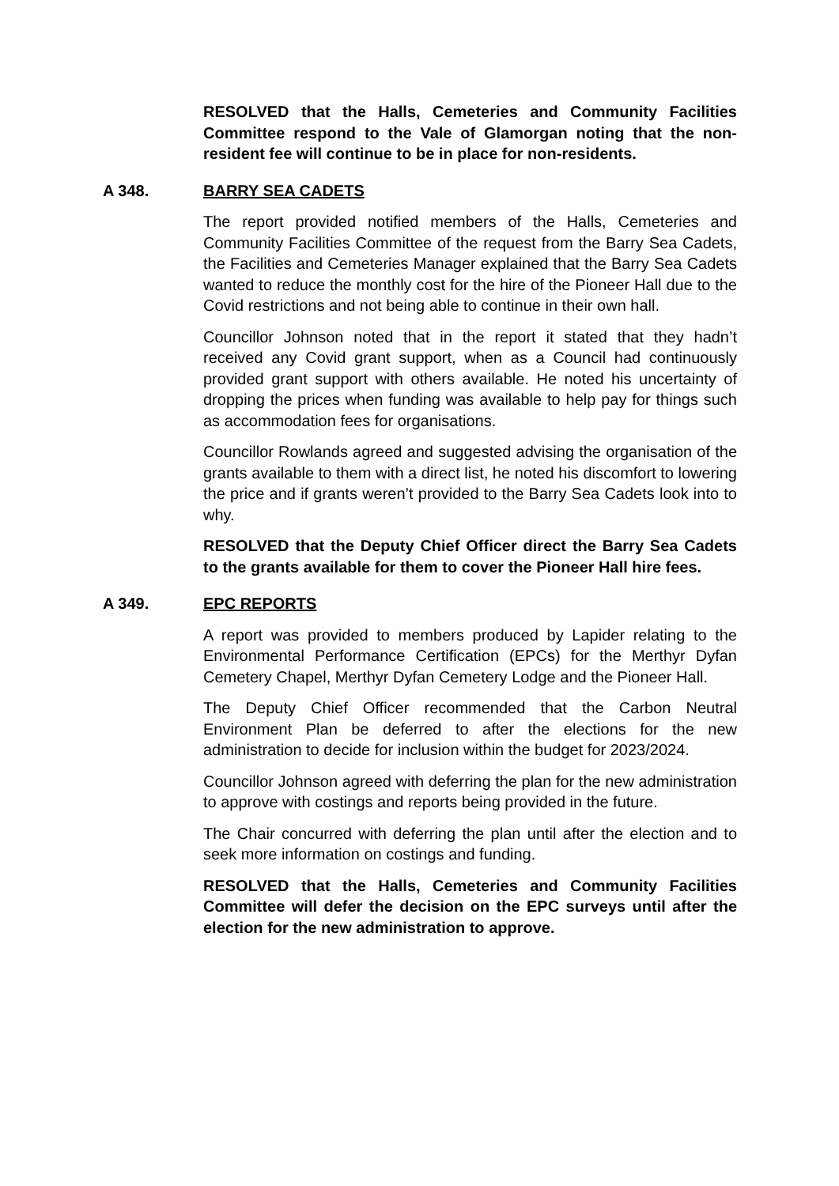RESOLVED that the Halls, Cemeteries and Community Facilities Committee respond to the Vale of Glamorgan noting that the non-resident fee will continue to be in place for non-residents.
A 348. BARRY SEA CADETS
The report provided notified members of the Halls, Cemeteries and Community Facilities Committee of the request from the Barry Sea Cadets, the Facilities and Cemeteries Manager explained that the Barry Sea Cadets wanted to reduce the monthly cost for the hire of the Pioneer Hall due to the Covid restrictions and not being able to continue in their own hall.
Councillor Johnson noted that in the report it stated that they hadn’t received any Covid grant support, when as a Council had continuously provided grant support with others available. He noted his uncertainty of dropping the prices when funding was available to help pay for things such as accommodation fees for organisations.
Councillor Rowlands agreed and suggested advising the organisation of the grants available to them with a direct list, he noted his discomfort to lowering the price and if grants weren’t provided to the Barry Sea Cadets look into to why.
RESOLVED that the Deputy Chief Officer direct the Barry Sea Cadets to the grants available for them to cover the Pioneer Hall hire fees.
A 349. EPC REPORTS
A report was provided to members produced by Lapider relating to the Environmental Performance Certification (EPCs) for the Merthyr Dyfan Cemetery Chapel, Merthyr Dyfan Cemetery Lodge and the Pioneer Hall.
The Deputy Chief Officer recommended that the Carbon Neutral Environment Plan be deferred to after the elections for the new administration to decide for inclusion within the budget for 2023/2024.
Councillor Johnson agreed with deferring the plan for the new administration to approve with costings and reports being provided in the future.
The Chair concurred with deferring the plan until after the election and to seek more information on costings and funding.
RESOLVED that the Halls, Cemeteries and Community Facilities Committee will defer the decision on the EPC surveys until after the election for the new administration to approve.